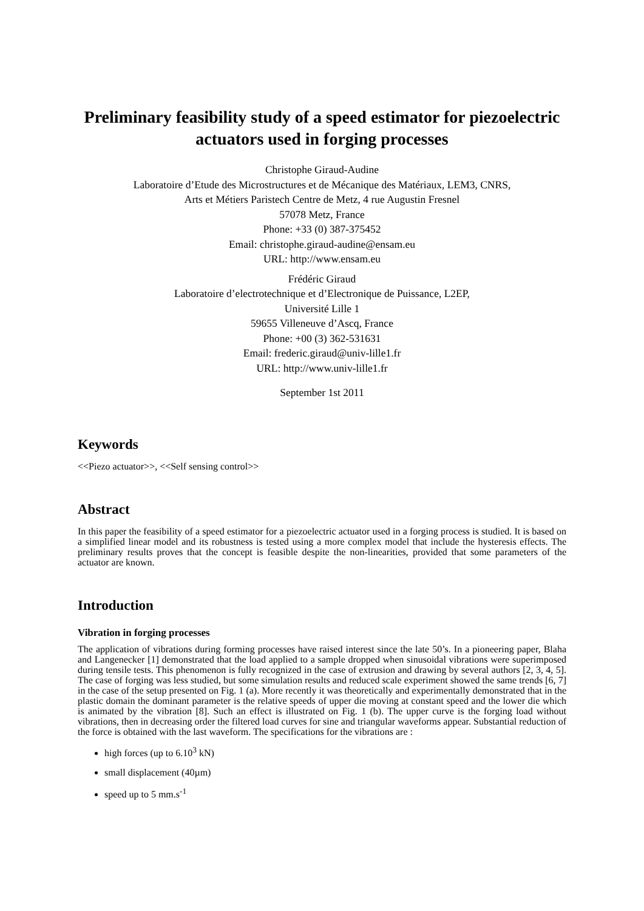Preliminary feasibility study of a speed estimator for piezoelectric actuators used in forging processes
Christophe Giraud-Audine
Laboratoire d’Etude des Microstructures et de Mécanique des Matériaux, LEM3, CNRS,
Arts et Métiers Paristech Centre de Metz, 4 rue Augustin Fresnel
57078 Metz, France
Phone: +33 (0) 387-375452
Email: christophe.giraud-audine@ensam.eu
URL: http://www.ensam.eu
Frédéric Giraud
Laboratoire d’electrotechnique et d’Electronique de Puissance, L2EP,
Université Lille 1
59655 Villeneuve d’Ascq, France
Phone: +00 (3) 362-531631
Email: frederic.giraud@univ-lille1.fr
URL: http://www.univ-lille1.fr
September 1st 2011
Keywords
<<Piezo actuator>>, <<Self sensing control>>
Abstract
In this paper the feasibility of a speed estimator for a piezoelectric actuator used in a forging process is studied. It is based on a simplified linear model and its robustness is tested using a more complex model that include the hysteresis effects. The preliminary results proves that the concept is feasible despite the non-linearities, provided that some parameters of the actuator are known.
Introduction
Vibration in forging processes
The application of vibrations during forming processes have raised interest since the late 50’s. In a pioneering paper, Blaha and Langenecker [1] demonstrated that the load applied to a sample dropped when sinusoidal vibrations were superimposed during tensile tests. This phenomenon is fully recognized in the case of extrusion and drawing by several authors [2, 3, 4, 5]. The case of forging was less studied, but some simulation results and reduced scale experiment showed the same trends [6, 7] in the case of the setup presented on Fig. 1 (a). More recently it was theoretically and experimentally demonstrated that in the plastic domain the dominant parameter is the relative speeds of upper die moving at constant speed and the lower die which is animated by the vibration [8]. Such an effect is illustrated on Fig. 1 (b). The upper curve is the forging load without vibrations, then in decreasing order the filtered load curves for sine and triangular waveforms appear. Substantial reduction of the force is obtained with the last waveform. The specifications for the vibrations are :
high forces (up to 6.10<sup>3</sup> kN)
small displacement (40µm)
speed up to 5 mm.s<sup>-1</sup>